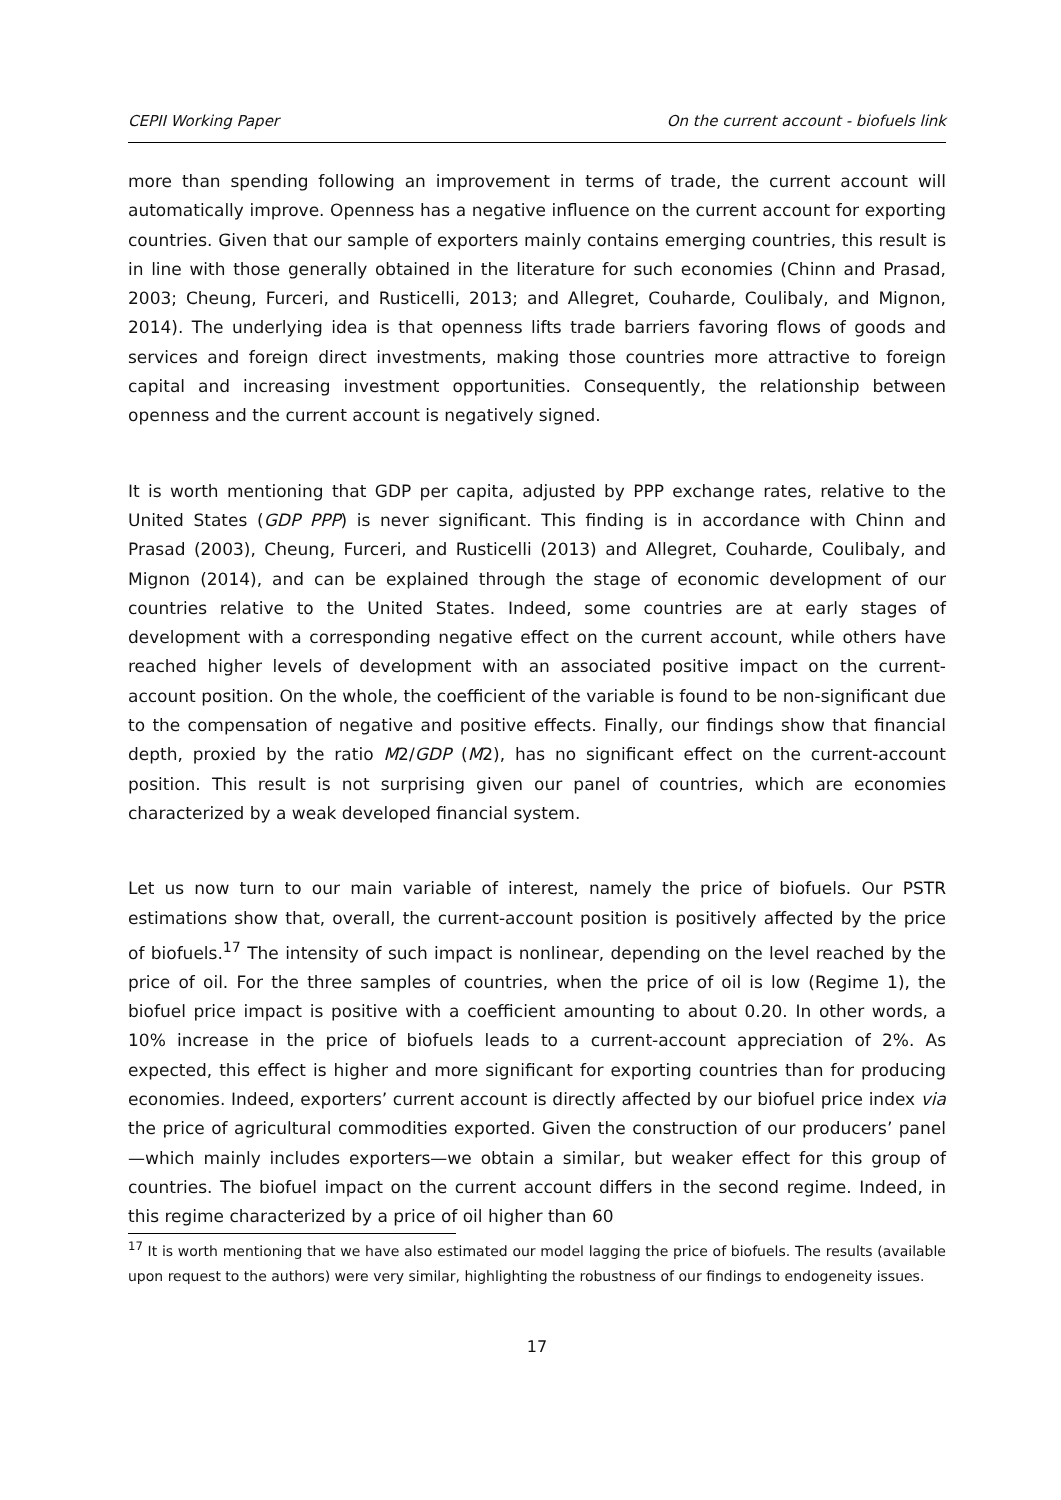CEPII Working Paper On the current account - biofuels link
more than spending following an improvement in terms of trade, the current account will automatically improve. Openness has a negative influence on the current account for exporting countries. Given that our sample of exporters mainly contains emerging countries, this result is in line with those generally obtained in the literature for such economies (Chinn and Prasad, 2003; Cheung, Furceri, and Rusticelli, 2013; and Allegret, Couharde, Coulibaly, and Mignon, 2014). The underlying idea is that openness lifts trade barriers favoring flows of goods and services and foreign direct investments, making those countries more attractive to foreign capital and increasing investment opportunities. Consequently, the relationship between openness and the current account is negatively signed.
It is worth mentioning that GDP per capita, adjusted by PPP exchange rates, relative to the United States (GDP PPP) is never significant. This finding is in accordance with Chinn and Prasad (2003), Cheung, Furceri, and Rusticelli (2013) and Allegret, Couharde, Coulibaly, and Mignon (2014), and can be explained through the stage of economic development of our countries relative to the United States. Indeed, some countries are at early stages of development with a corresponding negative effect on the current account, while others have reached higher levels of development with an associated positive impact on the current-account position. On the whole, the coefficient of the variable is found to be non-significant due to the compensation of negative and positive effects. Finally, our findings show that financial depth, proxied by the ratio M2/GDP (M2), has no significant effect on the current-account position. This result is not surprising given our panel of countries, which are economies characterized by a weak developed financial system.
Let us now turn to our main variable of interest, namely the price of biofuels. Our PSTR estimations show that, overall, the current-account position is positively affected by the price of biofuels.<sup>17</sup> The intensity of such impact is nonlinear, depending on the level reached by the price of oil. For the three samples of countries, when the price of oil is low (Regime 1), the biofuel price impact is positive with a coefficient amounting to about 0.20. In other words, a 10% increase in the price of biofuels leads to a current-account appreciation of 2%. As expected, this effect is higher and more significant for exporting countries than for producing economies. Indeed, exporters’ current account is directly affected by our biofuel price index via the price of agricultural commodities exported. Given the construction of our producers’ panel—which mainly includes exporters—we obtain a similar, but weaker effect for this group of countries. The biofuel impact on the current account differs in the second regime. Indeed, in this regime characterized by a price of oil higher than 60
<sup>17</sup> It is worth mentioning that we have also estimated our model lagging the price of biofuels. The results (available upon request to the authors) were very similar, highlighting the robustness of our findings to endogeneity issues.
17